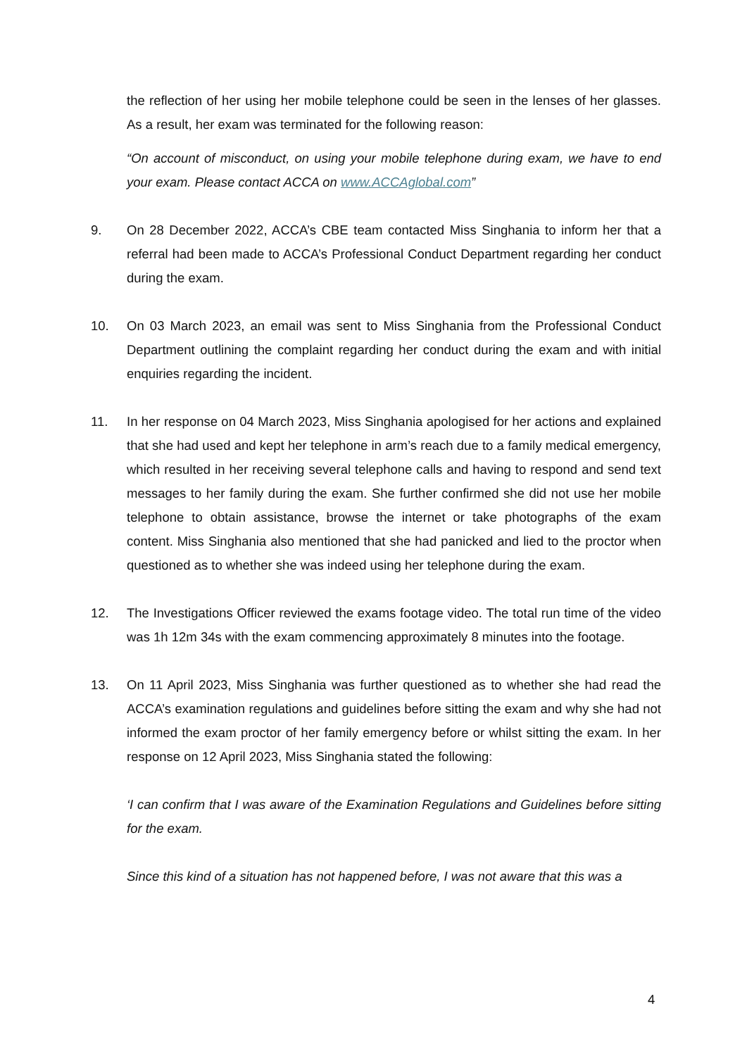the reflection of her using her mobile telephone could be seen in the lenses of her glasses. As a result, her exam was terminated for the following reason:
“On account of misconduct, on using your mobile telephone during exam, we have to end your exam. Please contact ACCA on www.ACCAglobal.com”
9. On 28 December 2022, ACCA’s CBE team contacted Miss Singhania to inform her that a referral had been made to ACCA’s Professional Conduct Department regarding her conduct during the exam.
10. On 03 March 2023, an email was sent to Miss Singhania from the Professional Conduct Department outlining the complaint regarding her conduct during the exam and with initial enquiries regarding the incident.
11. In her response on 04 March 2023, Miss Singhania apologised for her actions and explained that she had used and kept her telephone in arm’s reach due to a family medical emergency, which resulted in her receiving several telephone calls and having to respond and send text messages to her family during the exam. She further confirmed she did not use her mobile telephone to obtain assistance, browse the internet or take photographs of the exam content. Miss Singhania also mentioned that she had panicked and lied to the proctor when questioned as to whether she was indeed using her telephone during the exam.
12. The Investigations Officer reviewed the exams footage video. The total run time of the video was 1h 12m 34s with the exam commencing approximately 8 minutes into the footage.
13. On 11 April 2023, Miss Singhania was further questioned as to whether she had read the ACCA’s examination regulations and guidelines before sitting the exam and why she had not informed the exam proctor of her family emergency before or whilst sitting the exam. In her response on 12 April 2023, Miss Singhania stated the following:
‘I can confirm that I was aware of the Examination Regulations and Guidelines before sitting for the exam.
Since this kind of a situation has not happened before, I was not aware that this was a
4